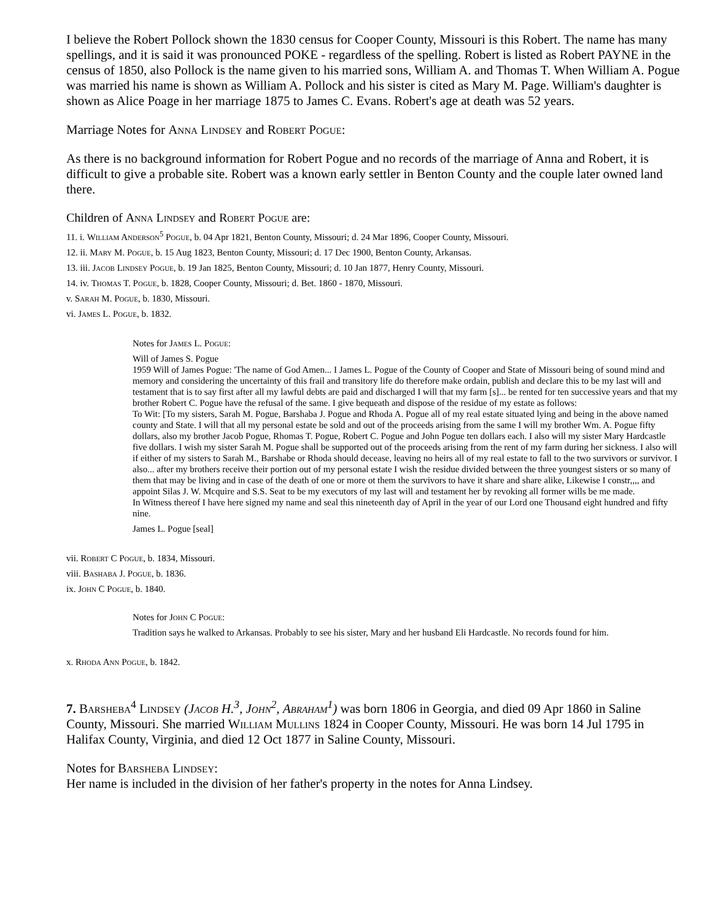I believe the Robert Pollock shown the 1830 census for Cooper County, Missouri is this Robert. The name has many spellings, and it is said it was pronounced POKE - regardless of the spelling. Robert is listed as Robert PAYNE in the census of 1850, also Pollock is the name given to his married sons, William A. and Thomas T. When William A. Pogue was married his name is shown as William A. Pollock and his sister is cited as Mary M. Page. William's daughter is shown as Alice Poage in her marriage 1875 to James C. Evans. Robert's age at death was 52 years.
Marriage Notes for Anna Lindsey and Robert Pogue:
As there is no background information for Robert Pogue and no records of the marriage of Anna and Robert, it is difficult to give a probable site. Robert was a known early settler in Benton County and the couple later owned land there.
Children of Anna Lindsey and Robert Pogue are:
11. i. William Anderson<sup>5</sup> Pogue, b. 04 Apr 1821, Benton County, Missouri; d. 24 Mar 1896, Cooper County, Missouri.
12. ii. Mary M. Pogue, b. 15 Aug 1823, Benton County, Missouri; d. 17 Dec 1900, Benton County, Arkansas.
13. iii. Jacob Lindsey Pogue, b. 19 Jan 1825, Benton County, Missouri; d. 10 Jan 1877, Henry County, Missouri.
14. iv. Thomas T. Pogue, b. 1828, Cooper County, Missouri; d. Bet. 1860 - 1870, Missouri.
v. Sarah M. Pogue, b. 1830, Missouri.
vi. James L. Pogue, b. 1832.
Notes for James L. Pogue:
Will of James S. Pogue
1959 Will of James Pogue: 'The name of God Amen... I James L. Pogue of the County of Cooper and State of Missouri being of sound mind and memory and considering the uncertainty of this frail and transitory life do therefore make ordain, publish and declare this to be my last will and testament that is to say first after all my lawful debts are paid and discharged I will that my farm [s]... be rented for ten successive years and that my brother Robert C. Pogue have the refusal of the same. I give bequeath and dispose of the residue of my estate as follows:
To Wit: [To my sisters, Sarah M. Pogue, Barshaba J. Pogue and Rhoda A. Pogue all of my real estate situated lying and being in the above named county and State. I will that all my personal estate be sold and out of the proceeds arising from the same I will my brother Wm. A. Pogue fifty dollars, also my brother Jacob Pogue, Rhomas T. Pogue, Robert C. Pogue and John Pogue ten dollars each. I also will my sister Mary Hardcastle five dollars. I wish my sister Sarah M. Pogue shall be supported out of the proceeds arising from the rent of my farm during her sickness. I also will if either of my sisters to Sarah M., Barshabe or Rhoda should decease, leaving no heirs all of my real estate to fall to the two survivors or survivor. I also... after my brothers receive their portion out of my personal estate I wish the residue divided between the three youngest sisters or so many of them that may be living and in case of the death of one or more ot them the survivors to have it share and share alike, Likewise I constr,,,, and appoint Silas J. W. Mcquire and S.S. Seat to be my executors of my last will and testament her by revoking all former wills be me made.
In Witness thereof I have here signed my name and seal this nineteenth day of April in the year of our Lord one Thousand eight hundred and fifty nine.
James L. Pogue [seal]
vii. Robert C Pogue, b. 1834, Missouri.
viii. Bashaba J. Pogue, b. 1836.
ix. John C Pogue, b. 1840.
Notes for John C Pogue:
Tradition says he walked to Arkansas. Probably to see his sister, Mary and her husband Eli Hardcastle. No records found for him.
x. Rhoda Ann Pogue, b. 1842.
7. Barsheba<sup>4</sup> Lindsey (Jacob H.<sup>3</sup>, John<sup>2</sup>, Abraham<sup>1</sup>) was born 1806 in Georgia, and died 09 Apr 1860 in Saline County, Missouri. She married William Mullins 1824 in Cooper County, Missouri. He was born 14 Jul 1795 in Halifax County, Virginia, and died 12 Oct 1877 in Saline County, Missouri.
Notes for Barsheba Lindsey:
Her name is included in the division of her father's property in the notes for Anna Lindsey.